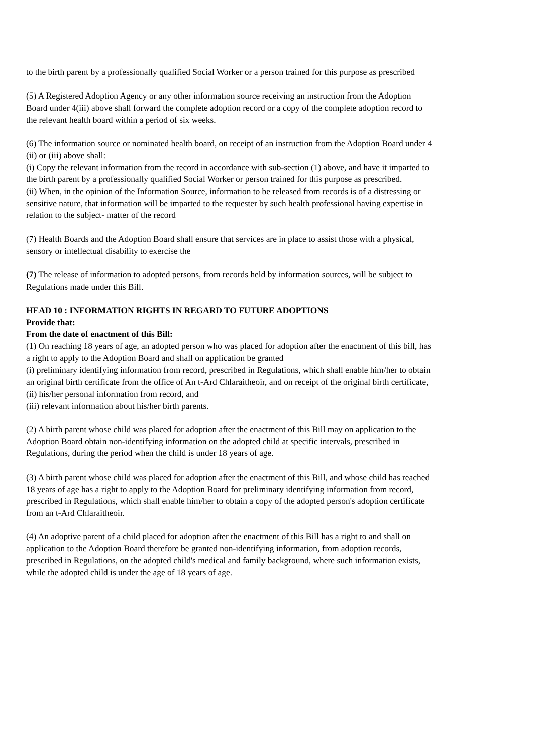to the birth parent by a professionally qualified Social Worker or a person trained for this purpose as prescribed
(5) A Registered Adoption Agency or any other information source receiving an instruction from the Adoption Board under 4(iii) above shall forward the complete adoption record or a copy of the complete adoption record to the relevant health board within a period of six weeks.
(6) The information source or nominated health board, on receipt of an instruction from the Adoption Board under 4 (ii) or (iii) above shall:
(i) Copy the relevant information from the record in accordance with sub-section (1) above, and have it imparted to the birth parent by a professionally qualified Social Worker or person trained for this purpose as prescribed.
(ii) When, in the opinion of the Information Source, information to be released from records is of a distressing or sensitive nature, that information will be imparted to the requester by such health professional having expertise in relation to the subject- matter of the record
(7) Health Boards and the Adoption Board shall ensure that services are in place to assist those with a physical, sensory or intellectual disability to exercise the
(7) The release of information to adopted persons, from records held by information sources, will be subject to Regulations made under this Bill.
HEAD 10 : INFORMATION RIGHTS IN REGARD TO FUTURE ADOPTIONS
Provide that:
From the date of enactment of this Bill:
(1) On reaching 18 years of age, an adopted person who was placed for adoption after the enactment of this bill, has a right to apply to the Adoption Board and shall on application be granted
(i) preliminary identifying information from record, prescribed in Regulations, which shall enable him/her to obtain an original birth certificate from the office of An t-Ard Chlaraitheoir, and on receipt of the original birth certificate,
(ii) his/her personal information from record, and
(iii) relevant information about his/her birth parents.
(2) A birth parent whose child was placed for adoption after the enactment of this Bill may on application to the Adoption Board obtain non-identifying information on the adopted child at specific intervals, prescribed in Regulations, during the period when the child is under 18 years of age.
(3) A birth parent whose child was placed for adoption after the enactment of this Bill, and whose child has reached 18 years of age has a right to apply to the Adoption Board for preliminary identifying information from record, prescribed in Regulations, which shall enable him/her to obtain a copy of the adopted person's adoption certificate from an t-Ard Chlaraitheoir.
(4) An adoptive parent of a child placed for adoption after the enactment of this Bill has a right to and shall on application to the Adoption Board therefore be granted non-identifying information, from adoption records, prescribed in Regulations, on the adopted child's medical and family background, where such information exists, while the adopted child is under the age of 18 years of age.